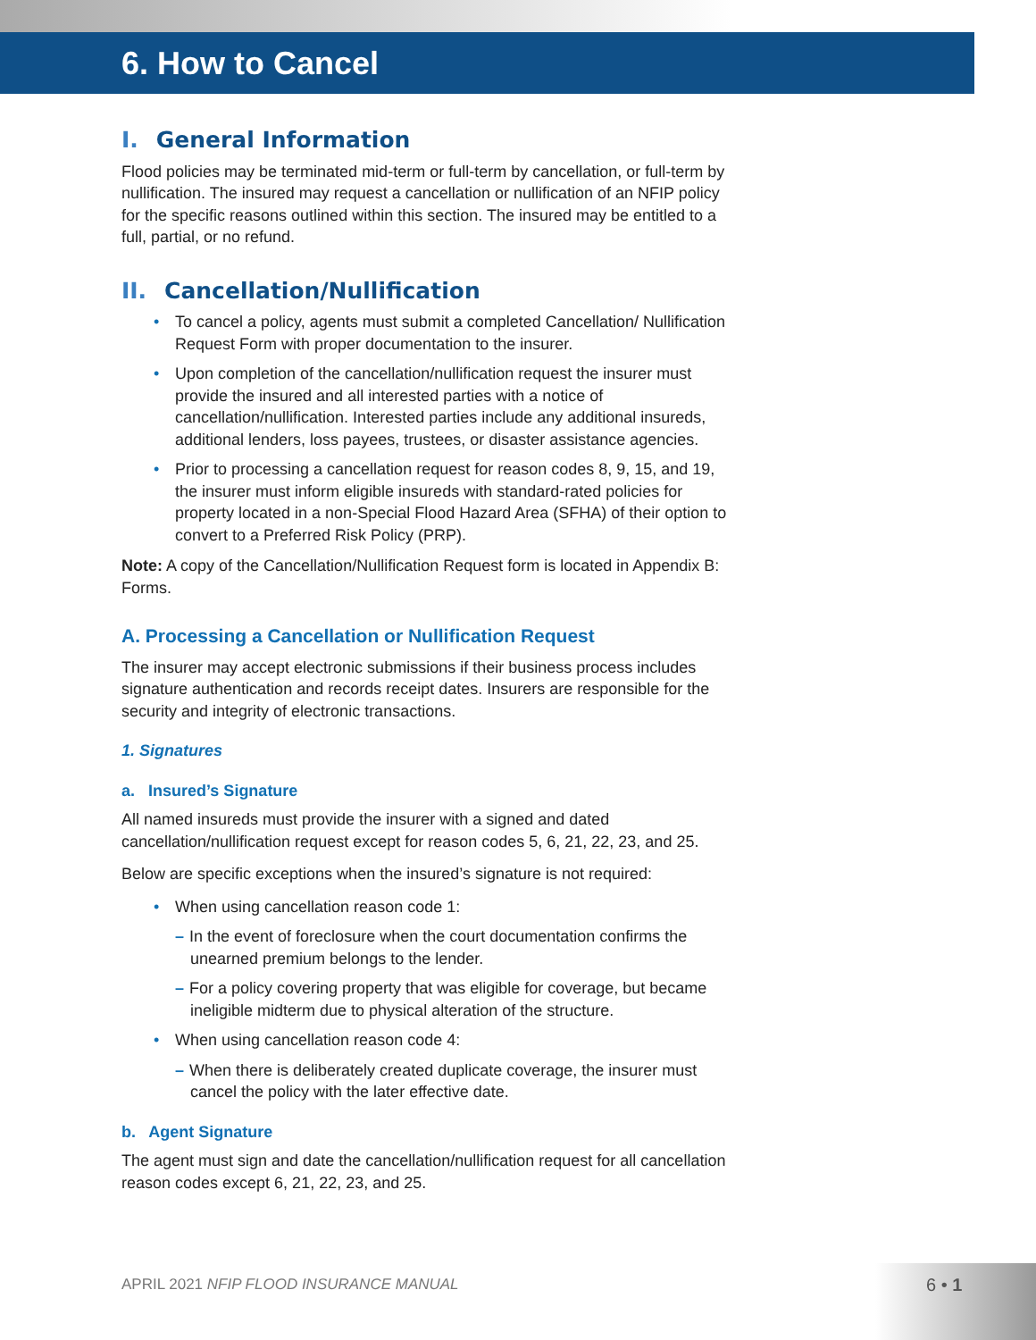6. How to Cancel
I. General Information
Flood policies may be terminated mid-term or full-term by cancellation, or full-term by nullification. The insured may request a cancellation or nullification of an NFIP policy for the specific reasons outlined within this section. The insured may be entitled to a full, partial, or no refund.
II. Cancellation/Nullification
To cancel a policy, agents must submit a completed Cancellation/ Nullification Request Form with proper documentation to the insurer.
Upon completion of the cancellation/nullification request the insurer must provide the insured and all interested parties with a notice of cancellation/nullification. Interested parties include any additional insureds, additional lenders, loss payees, trustees, or disaster assistance agencies.
Prior to processing a cancellation request for reason codes 8, 9, 15, and 19, the insurer must inform eligible insureds with standard-rated policies for property located in a non-Special Flood Hazard Area (SFHA) of their option to convert to a Preferred Risk Policy (PRP).
Note: A copy of the Cancellation/Nullification Request form is located in Appendix B: Forms.
A. Processing a Cancellation or Nullification Request
The insurer may accept electronic submissions if their business process includes signature authentication and records receipt dates. Insurers are responsible for the security and integrity of electronic transactions.
1. Signatures
a. Insured’s Signature
All named insureds must provide the insurer with a signed and dated cancellation/nullification request except for reason codes 5, 6, 21, 22, 23, and 25.
Below are specific exceptions when the insured’s signature is not required:
When using cancellation reason code 1:
– In the event of foreclosure when the court documentation confirms the unearned premium belongs to the lender.
– For a policy covering property that was eligible for coverage, but became ineligible midterm due to physical alteration of the structure.
When using cancellation reason code 4:
– When there is deliberately created duplicate coverage, the insurer must cancel the policy with the later effective date.
b. Agent Signature
The agent must sign and date the cancellation/nullification request for all cancellation reason codes except 6, 21, 22, 23, and 25.
APRIL 2021 NFIP FLOOD INSURANCE MANUAL
6 • 1